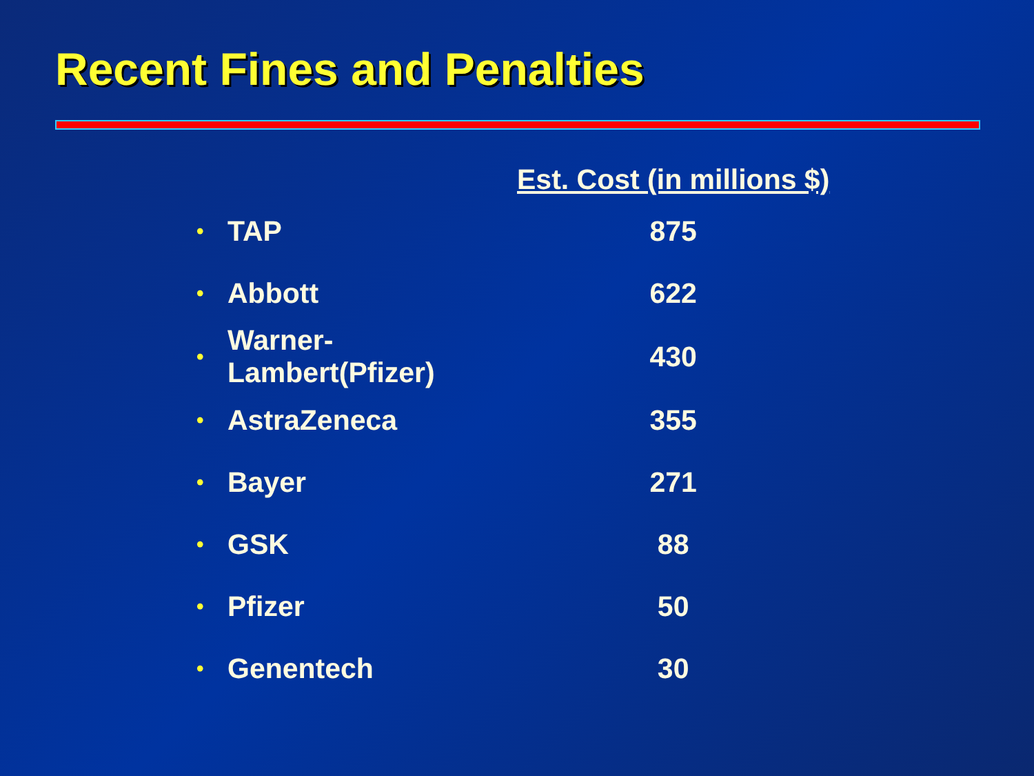Recent Fines and Penalties
| | | Est. Cost (in millions $) |
| --- | --- | --- |
| • | TAP | 875 |
| • | Abbott | 622 |
| • | Warner-Lambert(Pfizer) | 430 |
| • | AstraZeneca | 355 |
| • | Bayer | 271 |
| • | GSK | 88 |
| • | Pfizer | 50 |
| • | Genentech | 30 |